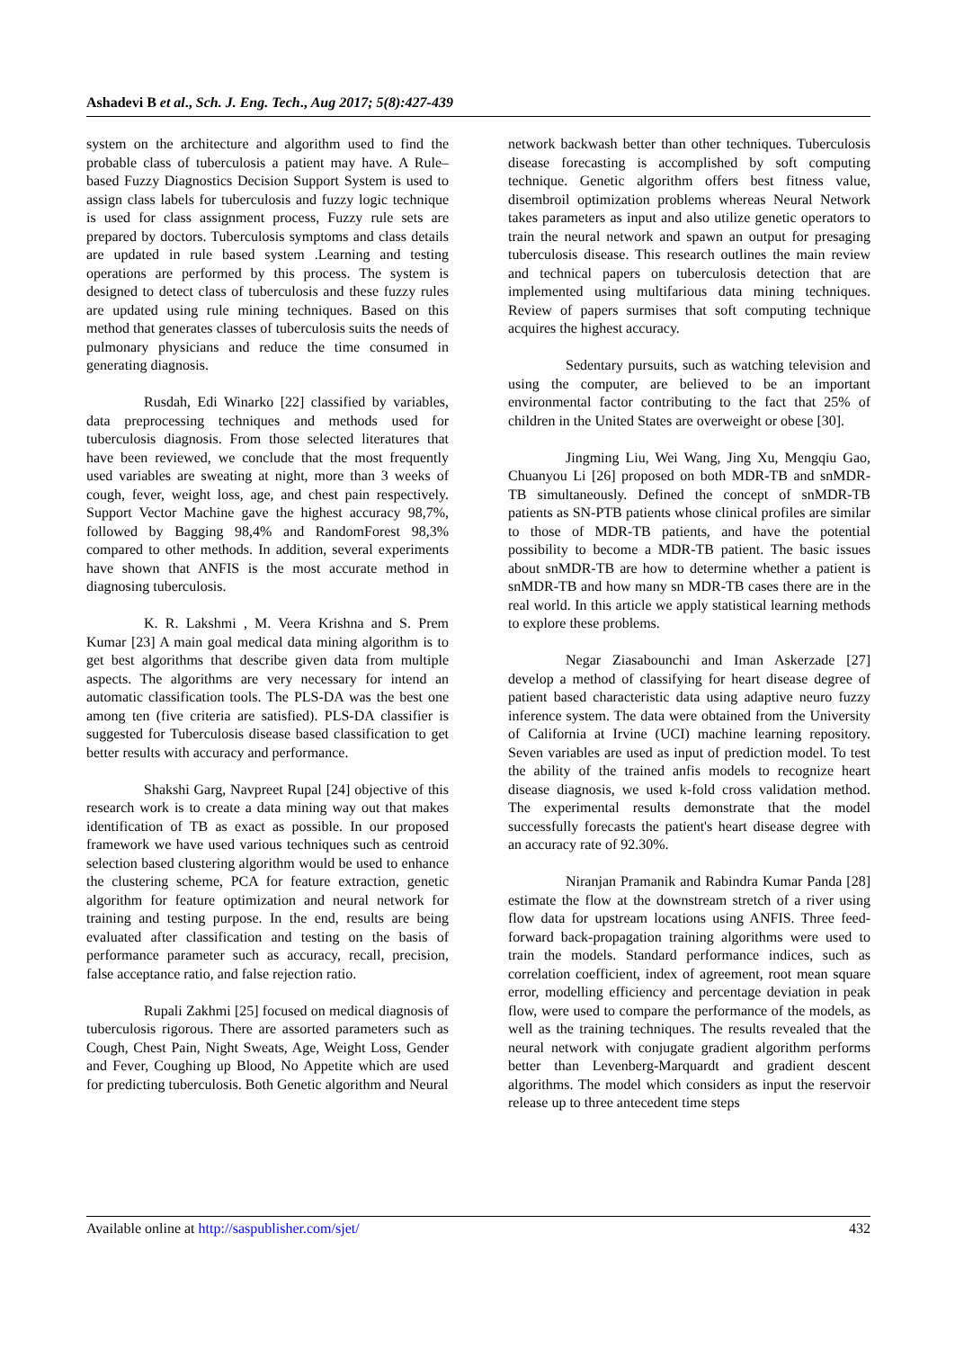Ashadevi B et al., Sch. J. Eng. Tech., Aug 2017; 5(8):427-439
system on the architecture and algorithm used to find the probable class of tuberculosis a patient may have. A Rule–based Fuzzy Diagnostics Decision Support System is used to assign class labels for tuberculosis and fuzzy logic technique is used for class assignment process, Fuzzy rule sets are prepared by doctors. Tuberculosis symptoms and class details are updated in rule based system .Learning and testing operations are performed by this process. The system is designed to detect class of tuberculosis and these fuzzy rules are updated using rule mining techniques. Based on this method that generates classes of tuberculosis suits the needs of pulmonary physicians and reduce the time consumed in generating diagnosis.
Rusdah, Edi Winarko [22] classified by variables, data preprocessing techniques and methods used for tuberculosis diagnosis. From those selected literatures that have been reviewed, we conclude that the most frequently used variables are sweating at night, more than 3 weeks of cough, fever, weight loss, age, and chest pain respectively. Support Vector Machine gave the highest accuracy 98,7%, followed by Bagging 98,4% and RandomForest 98,3% compared to other methods. In addition, several experiments have shown that ANFIS is the most accurate method in diagnosing tuberculosis.
K. R. Lakshmi , M. Veera Krishna and S. Prem Kumar [23] A main goal medical data mining algorithm is to get best algorithms that describe given data from multiple aspects. The algorithms are very necessary for intend an automatic classification tools. The PLS-DA was the best one among ten (five criteria are satisfied). PLS-DA classifier is suggested for Tuberculosis disease based classification to get better results with accuracy and performance.
Shakshi Garg, Navpreet Rupal [24] objective of this research work is to create a data mining way out that makes identification of TB as exact as possible. In our proposed framework we have used various techniques such as centroid selection based clustering algorithm would be used to enhance the clustering scheme, PCA for feature extraction, genetic algorithm for feature optimization and neural network for training and testing purpose. In the end, results are being evaluated after classification and testing on the basis of performance parameter such as accuracy, recall, precision, false acceptance ratio, and false rejection ratio.
Rupali Zakhmi [25] focused on medical diagnosis of tuberculosis rigorous. There are assorted parameters such as Cough, Chest Pain, Night Sweats, Age, Weight Loss, Gender and Fever, Coughing up Blood, No Appetite which are used for predicting tuberculosis. Both Genetic algorithm and Neural
network backwash better than other techniques. Tuberculosis disease forecasting is accomplished by soft computing technique. Genetic algorithm offers best fitness value, disembroil optimization problems whereas Neural Network takes parameters as input and also utilize genetic operators to train the neural network and spawn an output for presaging tuberculosis disease. This research outlines the main review and technical papers on tuberculosis detection that are implemented using multifarious data mining techniques. Review of papers surmises that soft computing technique acquires the highest accuracy.
Sedentary pursuits, such as watching television and using the computer, are believed to be an important environmental factor contributing to the fact that 25% of children in the United States are overweight or obese [30].
Jingming Liu, Wei Wang, Jing Xu, Mengqiu Gao, Chuanyou Li [26] proposed on both MDR-TB and snMDR-TB simultaneously. Defined the concept of snMDR-TB patients as SN-PTB patients whose clinical profiles are similar to those of MDR-TB patients, and have the potential possibility to become a MDR-TB patient. The basic issues about snMDR-TB are how to determine whether a patient is snMDR-TB and how many sn MDR-TB cases there are in the real world. In this article we apply statistical learning methods to explore these problems.
Negar Ziasabounchi and Iman Askerzade [27] develop a method of classifying for heart disease degree of patient based characteristic data using adaptive neuro fuzzy inference system. The data were obtained from the University of California at Irvine (UCI) machine learning repository. Seven variables are used as input of prediction model. To test the ability of the trained anfis models to recognize heart disease diagnosis, we used k-fold cross validation method. The experimental results demonstrate that the model successfully forecasts the patient's heart disease degree with an accuracy rate of 92.30%.
Niranjan Pramanik and Rabindra Kumar Panda [28] estimate the flow at the downstream stretch of a river using flow data for upstream locations using ANFIS. Three feed-forward back-propagation training algorithms were used to train the models. Standard performance indices, such as correlation coefficient, index of agreement, root mean square error, modelling efficiency and percentage deviation in peak flow, were used to compare the performance of the models, as well as the training techniques. The results revealed that the neural network with conjugate gradient algorithm performs better than Levenberg-Marquardt and gradient descent algorithms. The model which considers as input the reservoir release up to three antecedent time steps
Available online at http://saspublisher.com/sjet/ 432